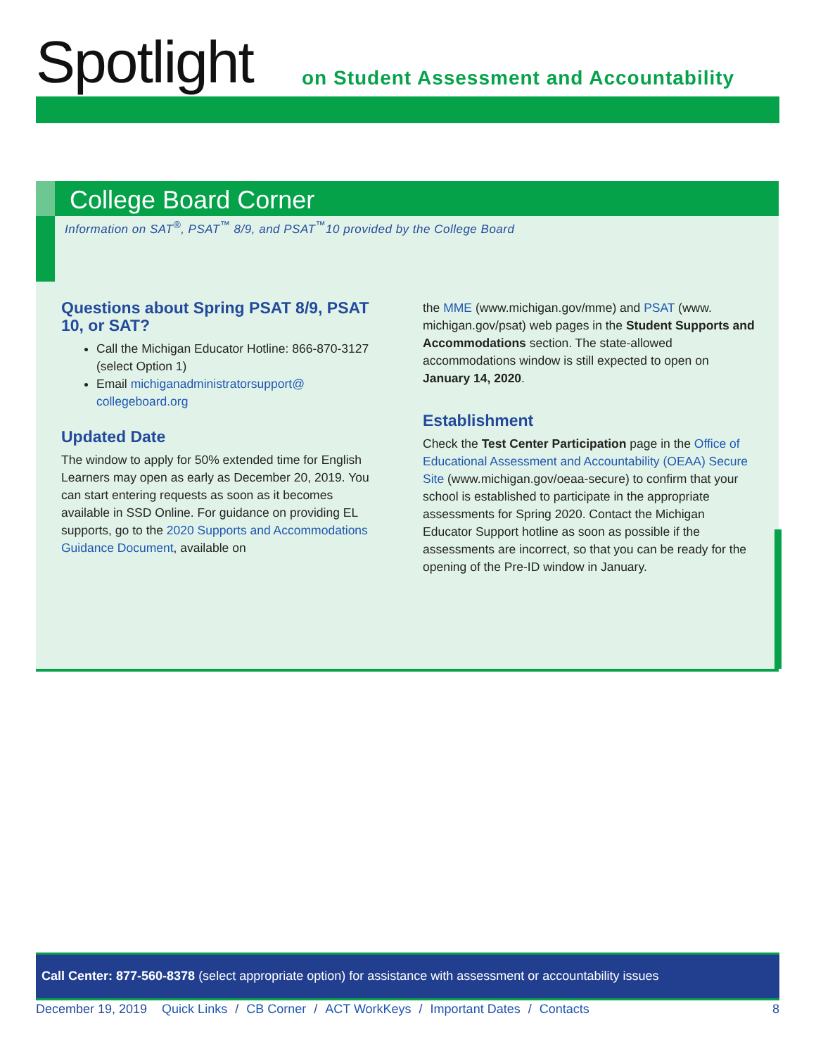Spotlight
on Student Assessment and Accountability
College Board Corner
Information on SAT<sup>®</sup>, PSAT<sup>™</sup> 8/9, and PSAT<sup>™</sup>10 provided by the College Board
Questions about Spring PSAT 8/9, PSAT 10, or SAT?
Call the Michigan Educator Hotline: 866-870-3127 (select Option 1)
Email michiganadministratorsupport@ collegeboard.org
Updated Date
The window to apply for 50% extended time for English Learners may open as early as December 20, 2019. You can start entering requests as soon as it becomes available in SSD Online. For guidance on providing EL supports, go to the 2020 Supports and Accommodations Guidance Document, available on
the MME (www.michigan.gov/mme) and PSAT (www. michigan.gov/psat) web pages in the Student Supports and Accommodations section. The state-allowed accommodations window is still expected to open on January 14, 2020.
Establishment
Check the Test Center Participation page in the Office of Educational Assessment and Accountability (OEAA) Secure Site (www.michigan.gov/oeaa-secure) to confirm that your school is established to participate in the appropriate assessments for Spring 2020. Contact the Michigan Educator Support hotline as soon as possible if the assessments are incorrect, so that you can be ready for the opening of the Pre-ID window in January.
Call Center: 877-560-8378 (select appropriate option) for assistance with assessment or accountability issues
December 19, 2019 Quick Links / CB Corner / ACT WorkKeys / Important Dates / Contacts 8